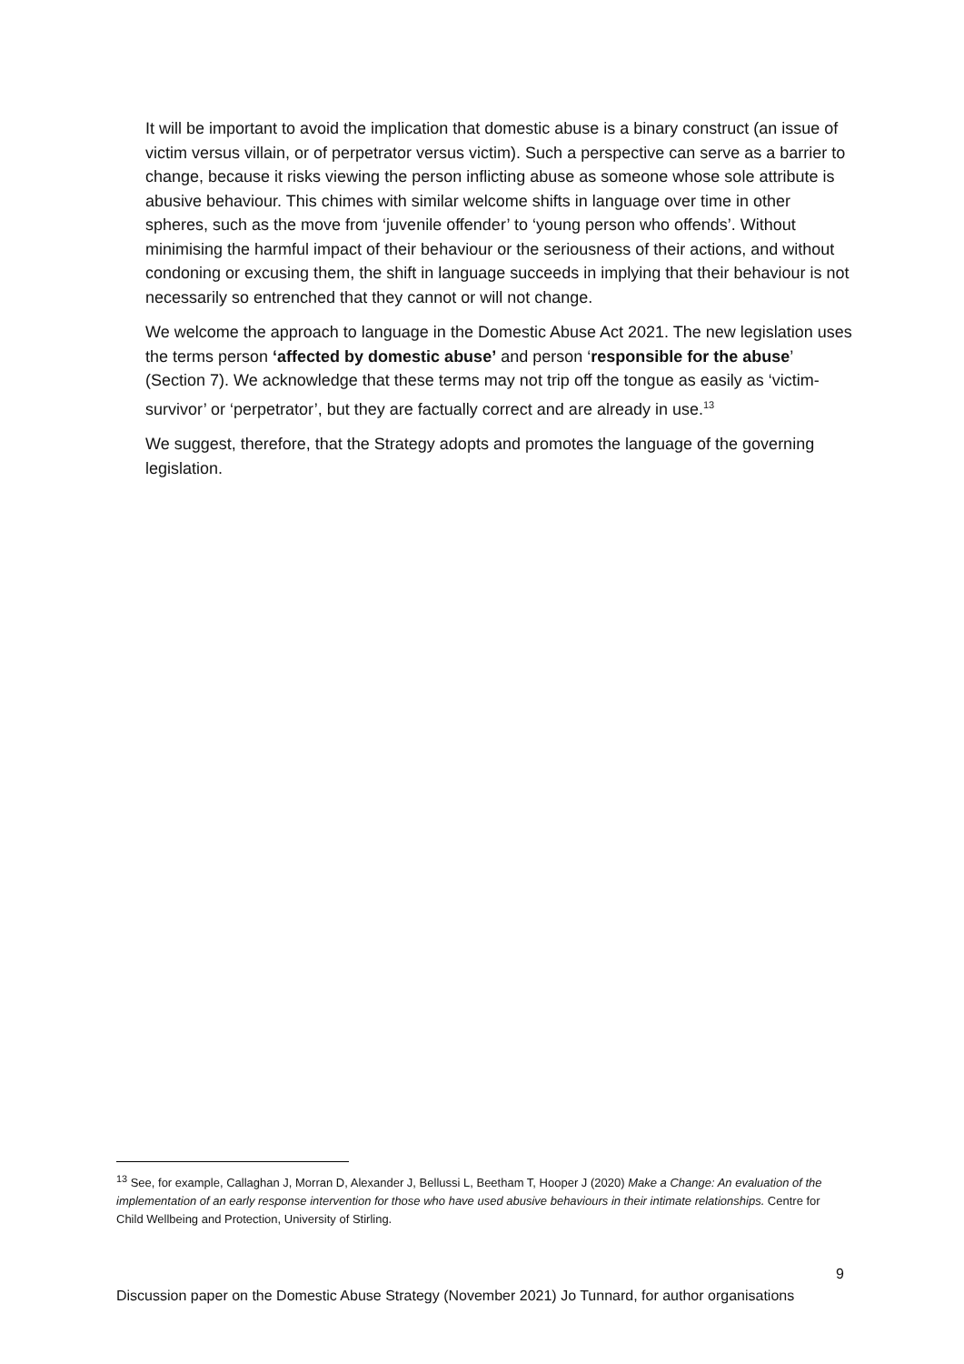It will be important to avoid the implication that domestic abuse is a binary construct (an issue of victim versus villain, or of perpetrator versus victim). Such a perspective can serve as a barrier to change, because it risks viewing the person inflicting abuse as someone whose sole attribute is abusive behaviour. This chimes with similar welcome shifts in language over time in other spheres, such as the move from ‘juvenile offender’ to ‘young person who offends’. Without minimising the harmful impact of their behaviour or the seriousness of their actions, and without condoning or excusing them, the shift in language succeeds in implying that their behaviour is not necessarily so entrenched that they cannot or will not change.
We welcome the approach to language in the Domestic Abuse Act 2021. The new legislation uses the terms person ‘affected by domestic abuse’ and person ‘responsible for the abuse’ (Section 7). We acknowledge that these terms may not trip off the tongue as easily as ‘victim-survivor’ or ‘perpetrator’, but they are factually correct and are already in use.<sup>13</sup>
We suggest, therefore, that the Strategy adopts and promotes the language of the governing legislation.
<sup>13</sup> See, for example, Callaghan J, Morran D, Alexander J, Bellussi L, Beetham T, Hooper J (2020) Make a Change: An evaluation of the implementation of an early response intervention for those who have used abusive behaviours in their intimate relationships. Centre for Child Wellbeing and Protection, University of Stirling.
9
Discussion paper on the Domestic Abuse Strategy (November 2021) Jo Tunnard, for author organisations